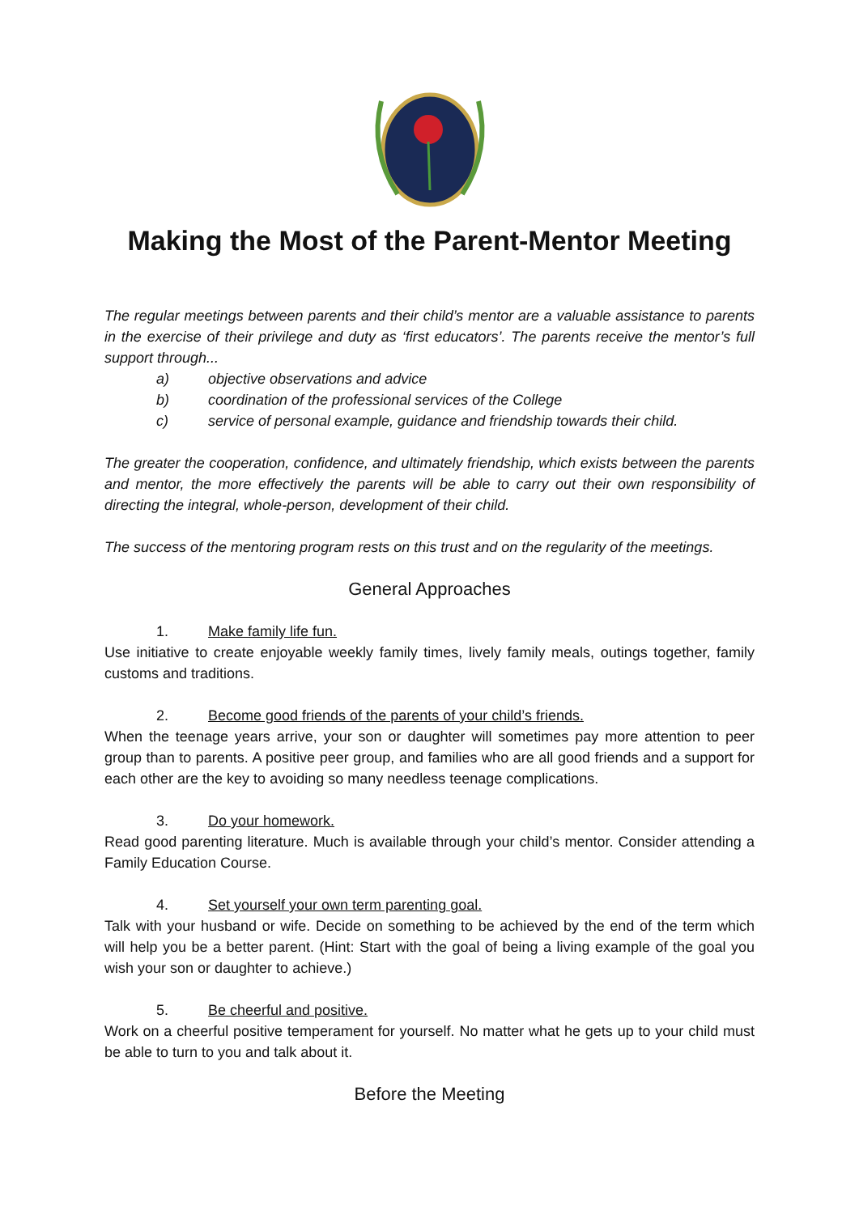Making the Most of the Parent-Mentor Meeting
The regular meetings between parents and their child’s mentor are a valuable assistance to parents in the exercise of their privilege and duty as ‘first educators’. The parents receive the mentor’s full support through...
a) objective observations and advice
b) coordination of the professional services of the College
c) service of personal example, guidance and friendship towards their child.
The greater the cooperation, confidence, and ultimately friendship, which exists between the parents and mentor, the more effectively the parents will be able to carry out their own responsibility of directing the integral, whole-person, development of their child.
The success of the mentoring program rests on this trust and on the regularity of the meetings.
General Approaches
1. Make family life fun.
Use initiative to create enjoyable weekly family times, lively family meals, outings together, family customs and traditions.
2. Become good friends of the parents of your child’s friends.
When the teenage years arrive, your son or daughter will sometimes pay more attention to peer group than to parents. A positive peer group, and families who are all good friends and a support for each other are the key to avoiding so many needless teenage complications.
3. Do your homework.
Read good parenting literature. Much is available through your child’s mentor. Consider attending a Family Education Course.
4. Set yourself your own term parenting goal.
Talk with your husband or wife. Decide on something to be achieved by the end of the term which will help you be a better parent. (Hint: Start with the goal of being a living example of the goal you wish your son or daughter to achieve.)
5. Be cheerful and positive.
Work on a cheerful positive temperament for yourself. No matter what he gets up to your child must be able to turn to you and talk about it.
Before the Meeting